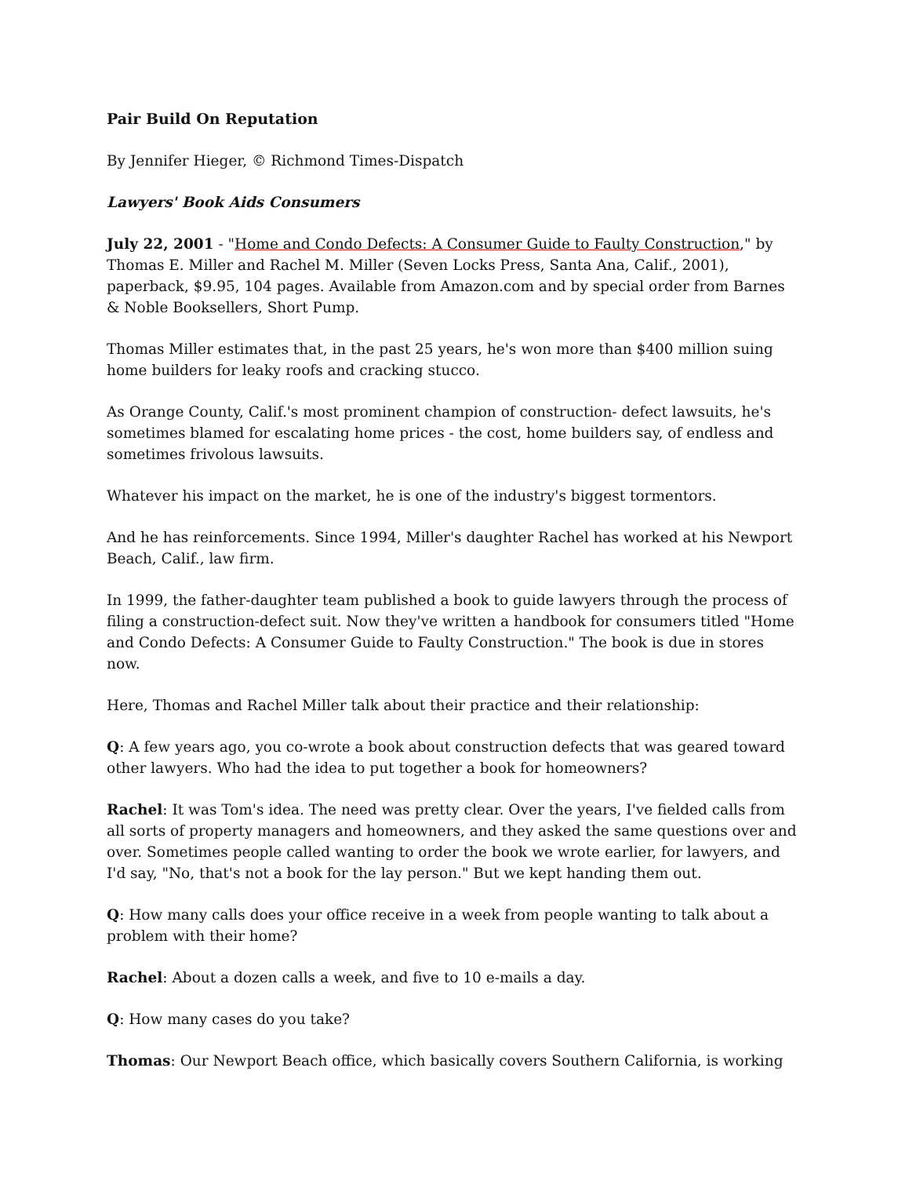Pair Build On Reputation
By Jennifer Hieger, © Richmond Times-Dispatch
Lawyers' Book Aids Consumers
July 22, 2001 - "Home and Condo Defects: A Consumer Guide to Faulty Construction," by Thomas E. Miller and Rachel M. Miller (Seven Locks Press, Santa Ana, Calif., 2001), paperback, $9.95, 104 pages. Available from Amazon.com and by special order from Barnes & Noble Booksellers, Short Pump.
Thomas Miller estimates that, in the past 25 years, he's won more than $400 million suing home builders for leaky roofs and cracking stucco.
As Orange County, Calif.'s most prominent champion of construction- defect lawsuits, he's sometimes blamed for escalating home prices - the cost, home builders say, of endless and sometimes frivolous lawsuits.
Whatever his impact on the market, he is one of the industry's biggest tormentors.
And he has reinforcements. Since 1994, Miller's daughter Rachel has worked at his Newport Beach, Calif., law firm.
In 1999, the father-daughter team published a book to guide lawyers through the process of filing a construction-defect suit. Now they've written a handbook for consumers titled "Home and Condo Defects: A Consumer Guide to Faulty Construction." The book is due in stores now.
Here, Thomas and Rachel Miller talk about their practice and their relationship:
Q: A few years ago, you co-wrote a book about construction defects that was geared toward other lawyers. Who had the idea to put together a book for homeowners?
Rachel: It was Tom's idea. The need was pretty clear. Over the years, I've fielded calls from all sorts of property managers and homeowners, and they asked the same questions over and over. Sometimes people called wanting to order the book we wrote earlier, for lawyers, and I'd say, "No, that's not a book for the lay person." But we kept handing them out.
Q: How many calls does your office receive in a week from people wanting to talk about a problem with their home?
Rachel: About a dozen calls a week, and five to 10 e-mails a day.
Q: How many cases do you take?
Thomas: Our Newport Beach office, which basically covers Southern California, is working